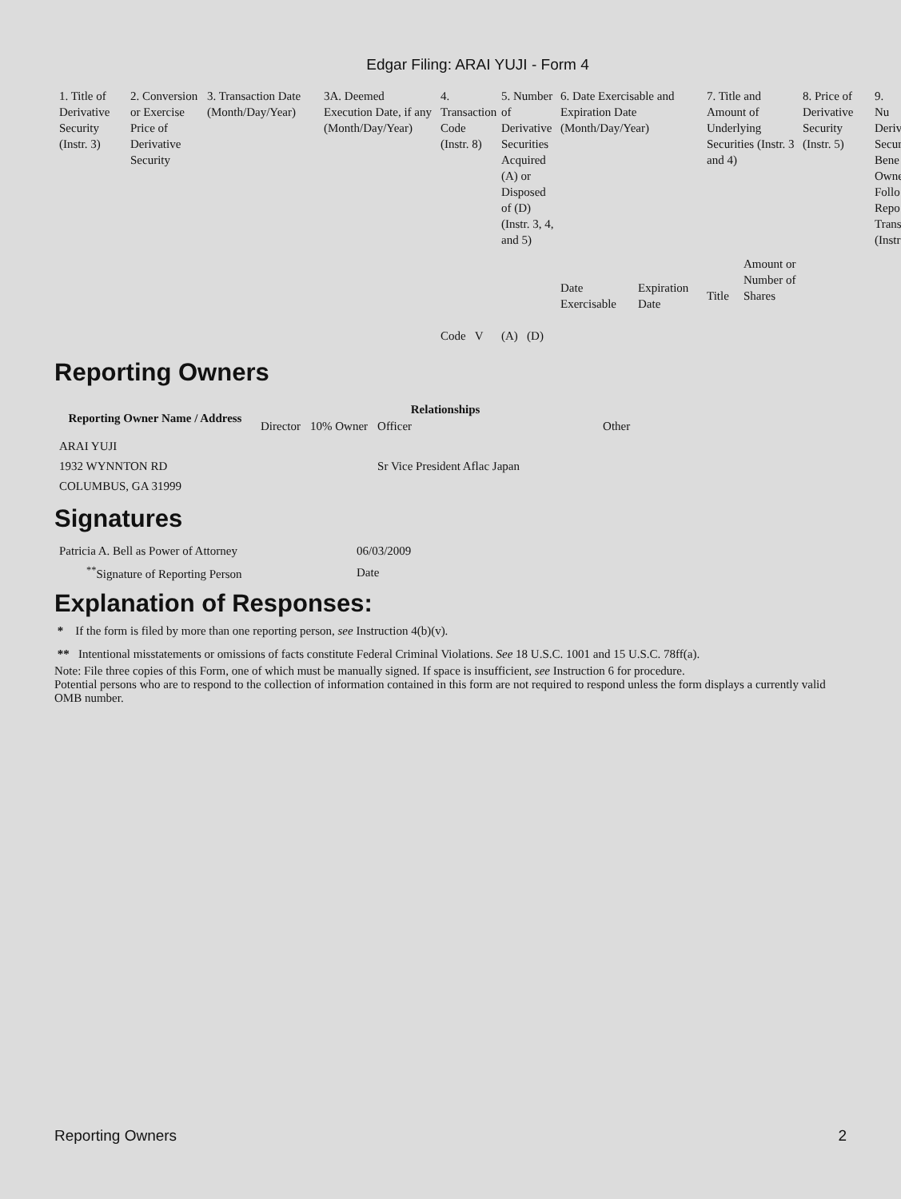Edgar Filing: ARAI YUJI - Form 4
| 1. Title of Derivative Security (Instr. 3) | 2. Conversion or Exercise Price of Derivative Security | 3. Transaction Date (Month/Day/Year) | 3A. Deemed Execution Date, if any (Month/Day/Year) | 4. Transaction Code (Instr. 8) | 5. Number of Derivative Securities Acquired (A) or Disposed of (D) (Instr. 3, 4, and 5) | 6. Date Exercisable and Expiration Date (Month/Day/Year) | | 7. Title and Amount of Underlying Securities (Instr. 3 and 4) | | 8. Price of Derivative Security (Instr. 5) | 9. Nu Deriv Secur Bene Owne Follo Repo Trans (Instr |
| | | | | Code V | (A) (D) | Date Exercisable | Expiration Date | Title | Amount or Number of Shares | | |
Reporting Owners
| Reporting Owner Name / Address | Relationships | | | |
| --- | --- | --- | --- | --- |
| | Director | 10% Owner | Officer | Other |
| ARAI YUJI 1932 WYNNTON RD COLUMBUS, GA 31999 | | | Sr Vice President Aflac Japan | |
Signatures
| Patricia A. Bell as Power of Attorney | 06/03/2009 |
| <sup>**</sup> Signature of Reporting Person | Date |
Explanation of Responses:
* If the form is filed by more than one reporting person, see Instruction 4(b)(v).
** Intentional misstatements or omissions of facts constitute Federal Criminal Violations. See 18 U.S.C. 1001 and 15 U.S.C. 78ff(a).
Note: File three copies of this Form, one of which must be manually signed. If space is insufficient, see Instruction 6 for procedure.
Potential persons who are to respond to the collection of information contained in this form are not required to respond unless the form displays a currently valid OMB number.
Reporting Owners 2